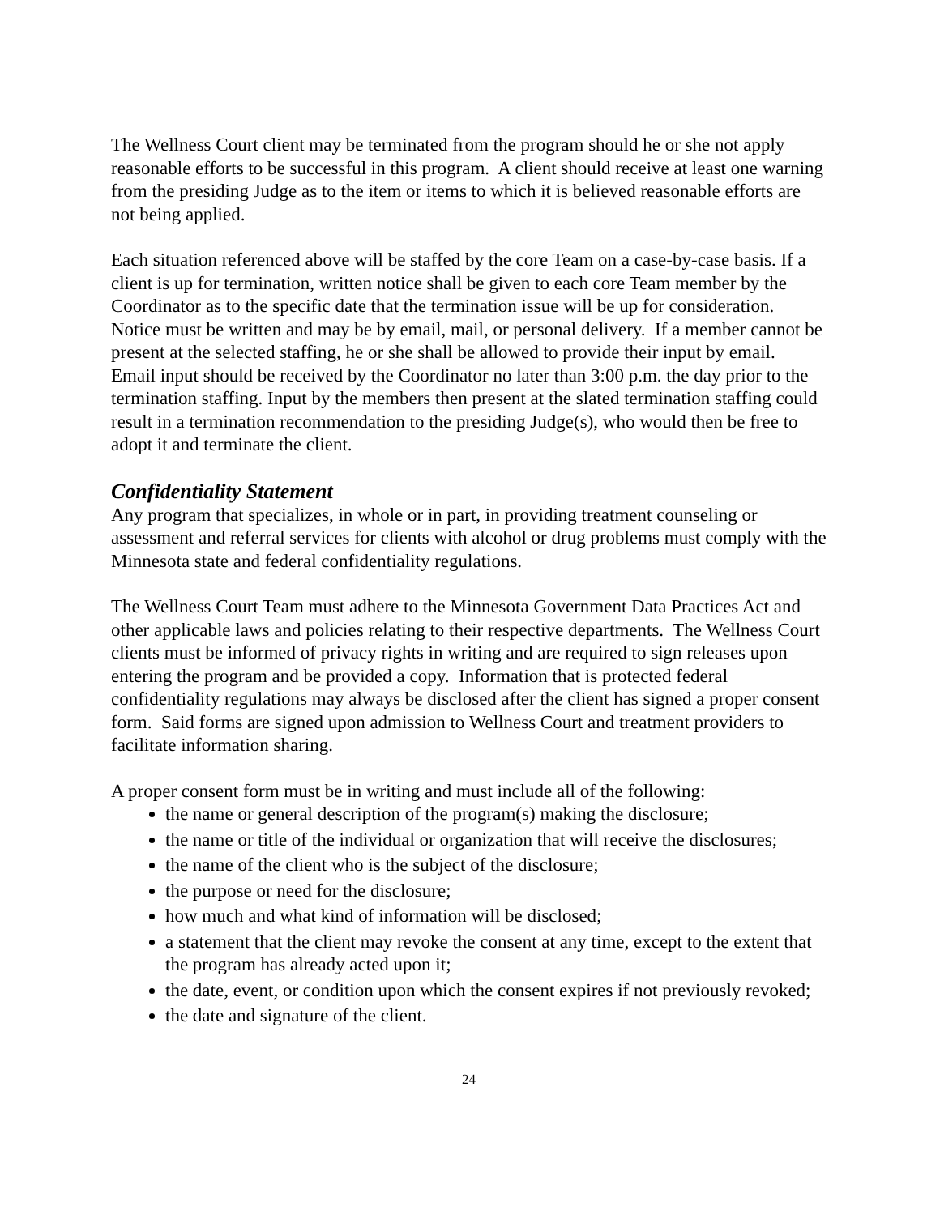The Wellness Court client may be terminated from the program should he or she not apply reasonable efforts to be successful in this program. A client should receive at least one warning from the presiding Judge as to the item or items to which it is believed reasonable efforts are not being applied.
Each situation referenced above will be staffed by the core Team on a case-by-case basis. If a client is up for termination, written notice shall be given to each core Team member by the Coordinator as to the specific date that the termination issue will be up for consideration. Notice must be written and may be by email, mail, or personal delivery. If a member cannot be present at the selected staffing, he or she shall be allowed to provide their input by email. Email input should be received by the Coordinator no later than 3:00 p.m. the day prior to the termination staffing. Input by the members then present at the slated termination staffing could result in a termination recommendation to the presiding Judge(s), who would then be free to adopt it and terminate the client.
Confidentiality Statement
Any program that specializes, in whole or in part, in providing treatment counseling or assessment and referral services for clients with alcohol or drug problems must comply with the Minnesota state and federal confidentiality regulations.
The Wellness Court Team must adhere to the Minnesota Government Data Practices Act and other applicable laws and policies relating to their respective departments. The Wellness Court clients must be informed of privacy rights in writing and are required to sign releases upon entering the program and be provided a copy. Information that is protected federal confidentiality regulations may always be disclosed after the client has signed a proper consent form. Said forms are signed upon admission to Wellness Court and treatment providers to facilitate information sharing.
A proper consent form must be in writing and must include all of the following:
the name or general description of the program(s) making the disclosure;
the name or title of the individual or organization that will receive the disclosures;
the name of the client who is the subject of the disclosure;
the purpose or need for the disclosure;
how much and what kind of information will be disclosed;
a statement that the client may revoke the consent at any time, except to the extent that the program has already acted upon it;
the date, event, or condition upon which the consent expires if not previously revoked;
the date and signature of the client.
24